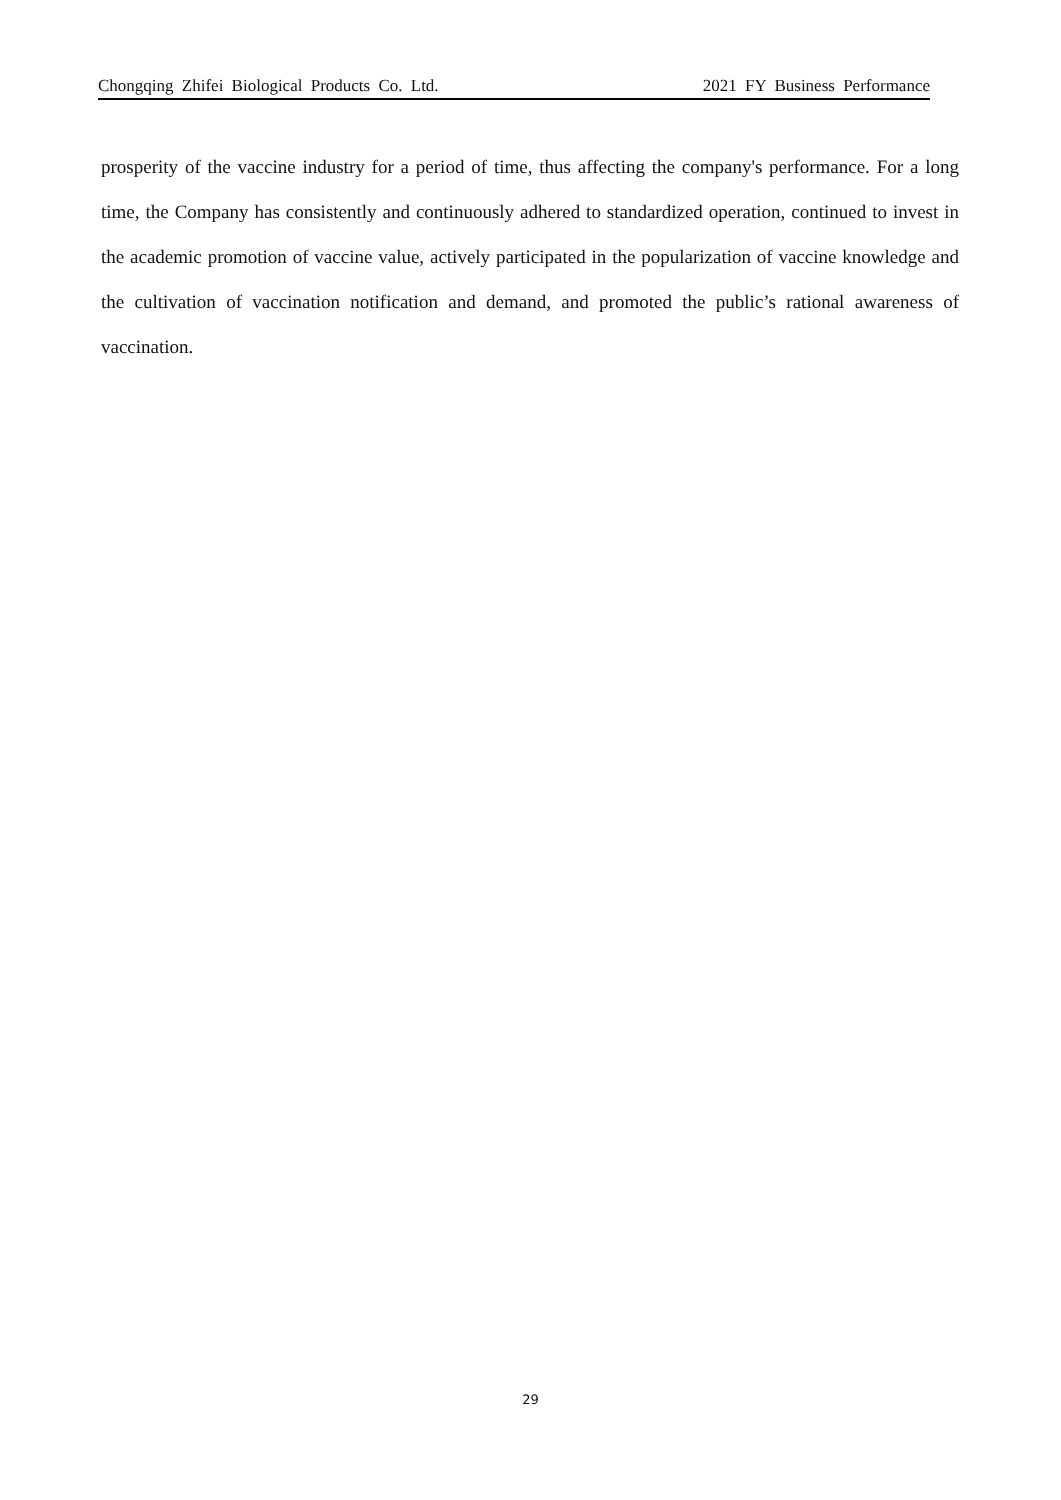Chongqing Zhifei Biological Products Co. Ltd. 2021 FY Business Performance
prosperity of the vaccine industry for a period of time, thus affecting the company's performance. For a long time, the Company has consistently and continuously adhered to standardized operation, continued to invest in the academic promotion of vaccine value, actively participated in the popularization of vaccine knowledge and the cultivation of vaccination notification and demand, and promoted the public’s rational awareness of vaccination.
29